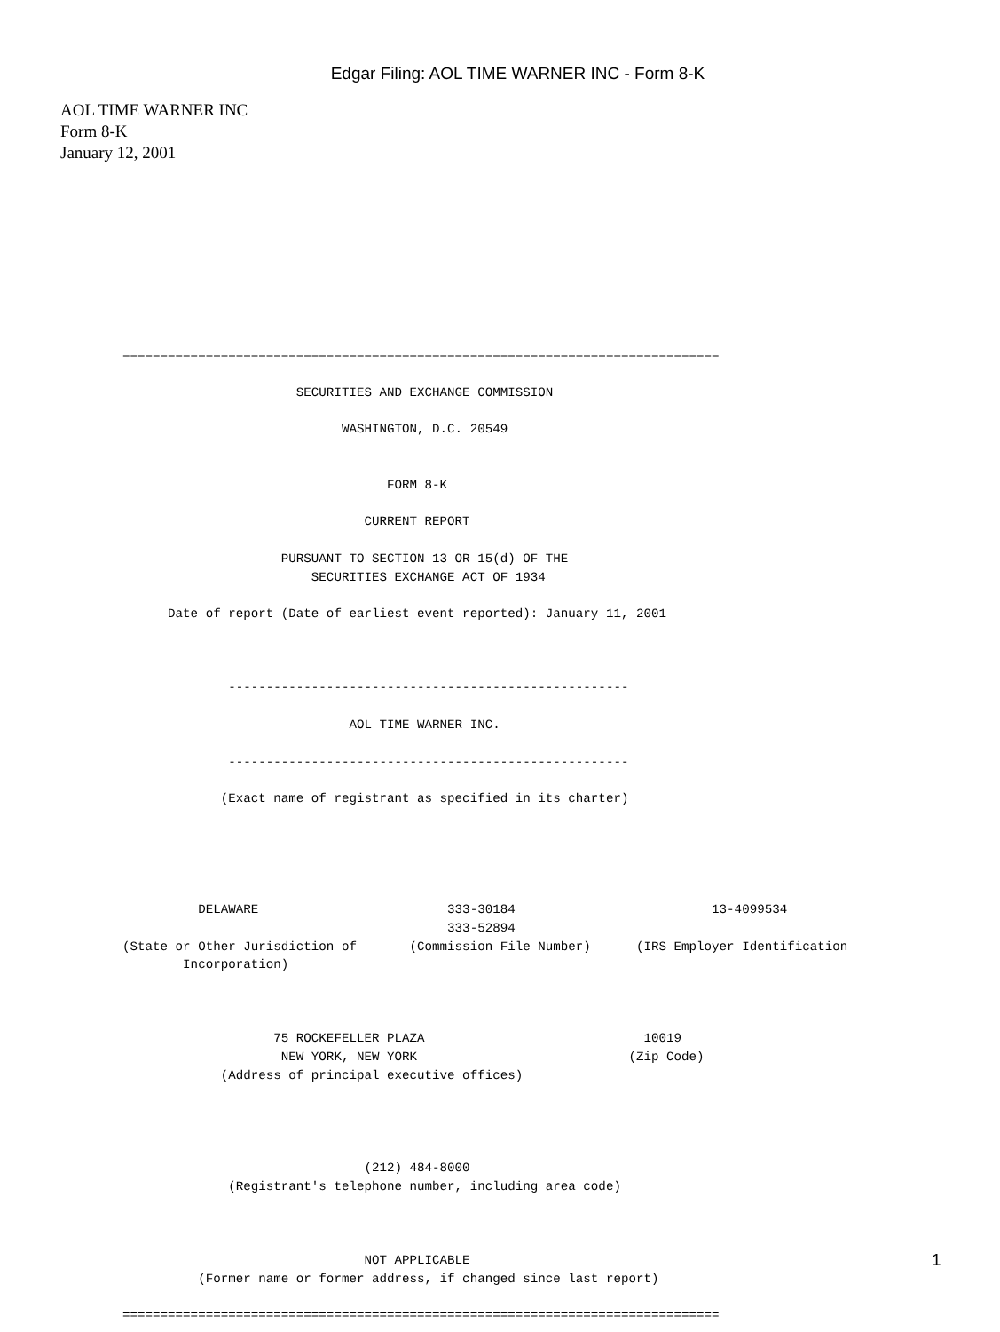Edgar Filing: AOL TIME WARNER INC - Form 8-K
AOL TIME WARNER INC
Form 8-K
January 12, 2001
===============================================================================

                       SECURITIES AND EXCHANGE COMMISSION

                             WASHINGTON, D.C. 20549


                                   FORM 8-K

                                CURRENT REPORT

                     PURSUANT TO SECTION 13 OR 15(d) OF THE
                         SECURITIES EXCHANGE ACT OF 1934

      Date of report (Date of earliest event reported): January 11, 2001



              -----------------------------------------------------

                              AOL TIME WARNER INC.

              -----------------------------------------------------

             (Exact name of registrant as specified in its charter)





          DELAWARE                         333-30184                          13-4099534
                                           333-52894
(State or Other Jurisdiction of       (Commission File Number)      (IRS Employer Identification
        Incorporation)



                    75 ROCKEFELLER PLAZA                             10019
                     NEW YORK, NEW YORK                            (Zip Code)
             (Address of principal executive offices)




                                (212) 484-8000
              (Registrant's telephone number, including area code)



                                NOT APPLICABLE
          (Former name or former address, if changed since last report)

===============================================================================
1